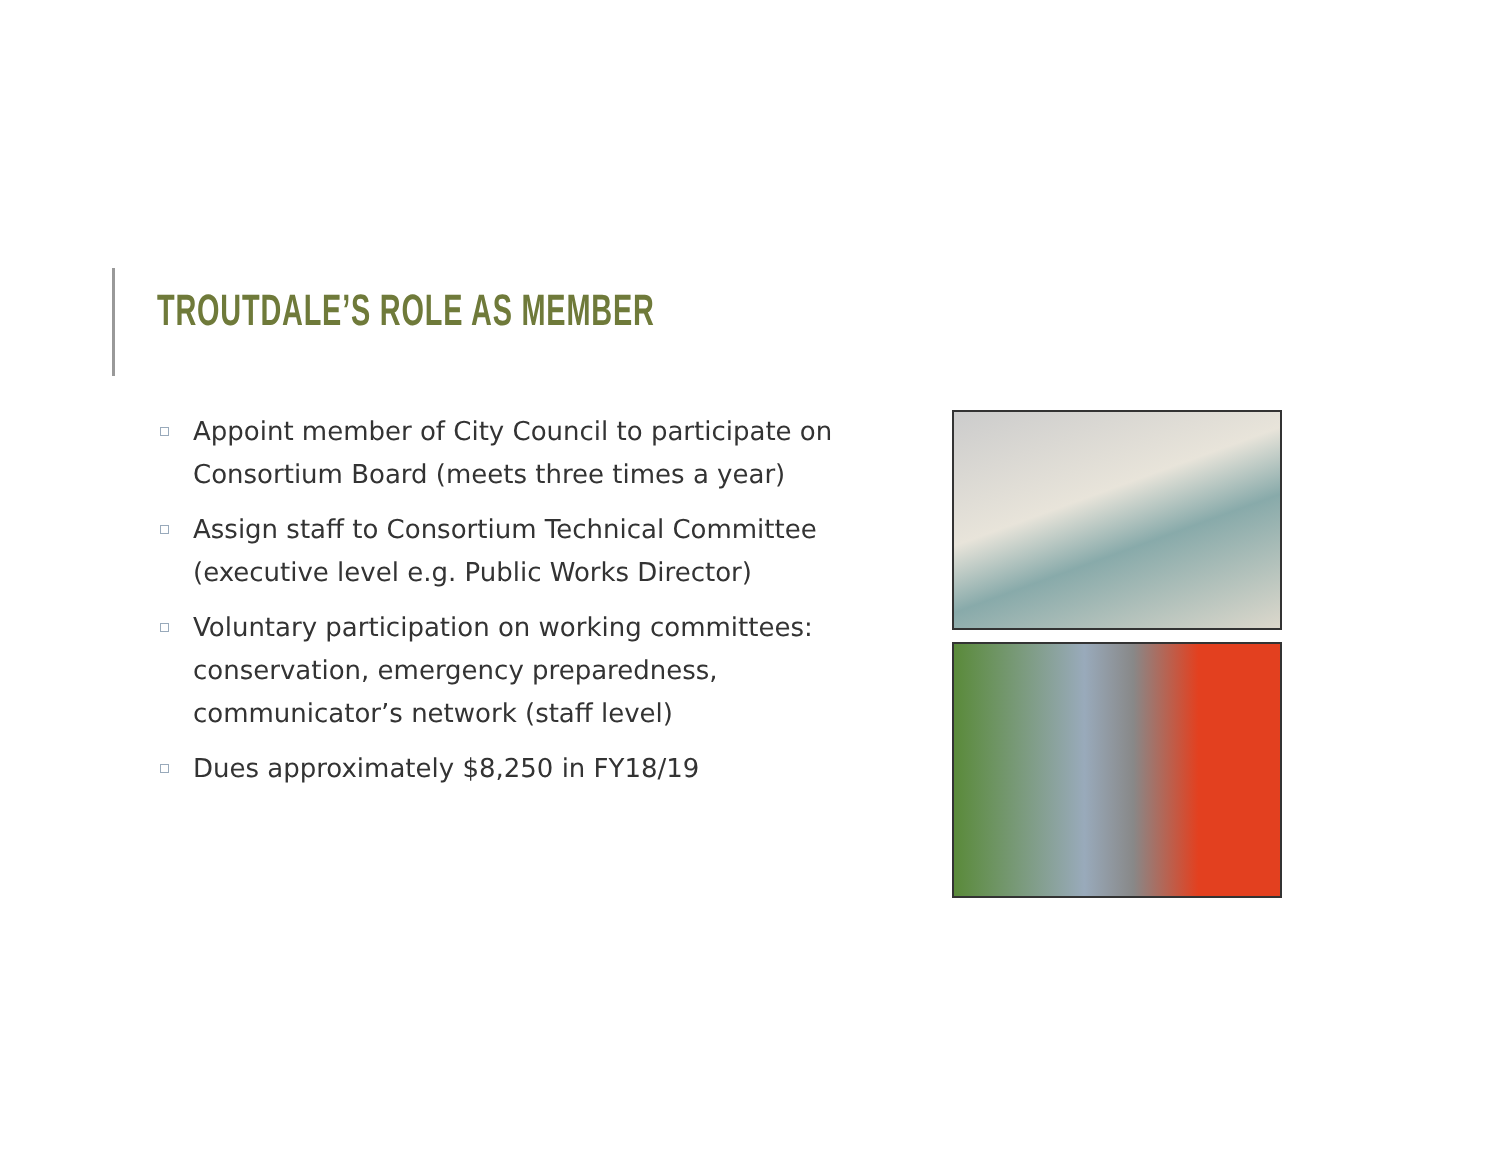TROUTDALE’S ROLE AS MEMBER
Appoint member of City Council to participate on Consortium Board (meets three times a year)
Assign staff to Consortium Technical Committee (executive level e.g. Public Works Director)
Voluntary participation on working committees: conservation, emergency preparedness, communicator’s network (staff level)
Dues approximately $8,250 in FY18/19